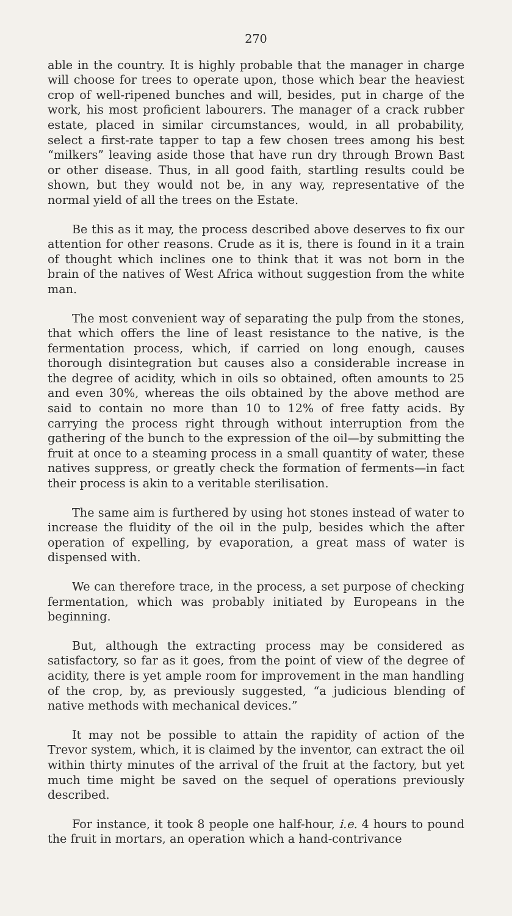270
able in the country. It is highly probable that the manager in charge will choose for trees to operate upon, those which bear the heaviest crop of well-ripened bunches and will, besides, put in charge of the work, his most proficient labourers. The manager of a crack rubber estate, placed in similar circumstances, would, in all probability, select a first-rate tapper to tap a few chosen trees among his best “milkers” leaving aside those that have run dry through Brown Bast or other disease. Thus, in all good faith, startling results could be shown, but they would not be, in any way, representative of the normal yield of all the trees on the Estate.
Be this as it may, the process described above deserves to fix our attention for other reasons. Crude as it is, there is found in it a train of thought which inclines one to think that it was not born in the brain of the natives of West Africa without suggestion from the white man.
The most convenient way of separating the pulp from the stones, that which offers the line of least resistance to the native, is the fermentation process, which, if carried on long enough, causes thorough disintegration but causes also a considerable increase in the degree of acidity, which in oils so obtained, often amounts to 25 and even 30%, whereas the oils obtained by the above method are said to contain no more than 10 to 12% of free fatty acids. By carrying the process right through without interruption from the gathering of the bunch to the expression of the oil—by submitting the fruit at once to a steaming process in a small quantity of water, these natives suppress, or greatly check the formation of ferments—in fact their process is akin to a veritable sterilisation.
The same aim is furthered by using hot stones instead of water to increase the fluidity of the oil in the pulp, besides which the after operation of expelling, by evaporation, a great mass of water is dispensed with.
We can therefore trace, in the process, a set purpose of checking fermentation, which was probably initiated by Europeans in the beginning.
But, although the extracting process may be considered as satisfactory, so far as it goes, from the point of view of the degree of acidity, there is yet ample room for improvement in the man handling of the crop, by, as previously suggested, “a judicious blending of native methods with mechanical devices.”
It may not be possible to attain the rapidity of action of the Trevor system, which, it is claimed by the inventor, can extract the oil within thirty minutes of the arrival of the fruit at the factory, but yet much time might be saved on the sequel of operations previously described.
For instance, it took 8 people one half-hour, i.e. 4 hours to pound the fruit in mortars, an operation which a hand-contrivance